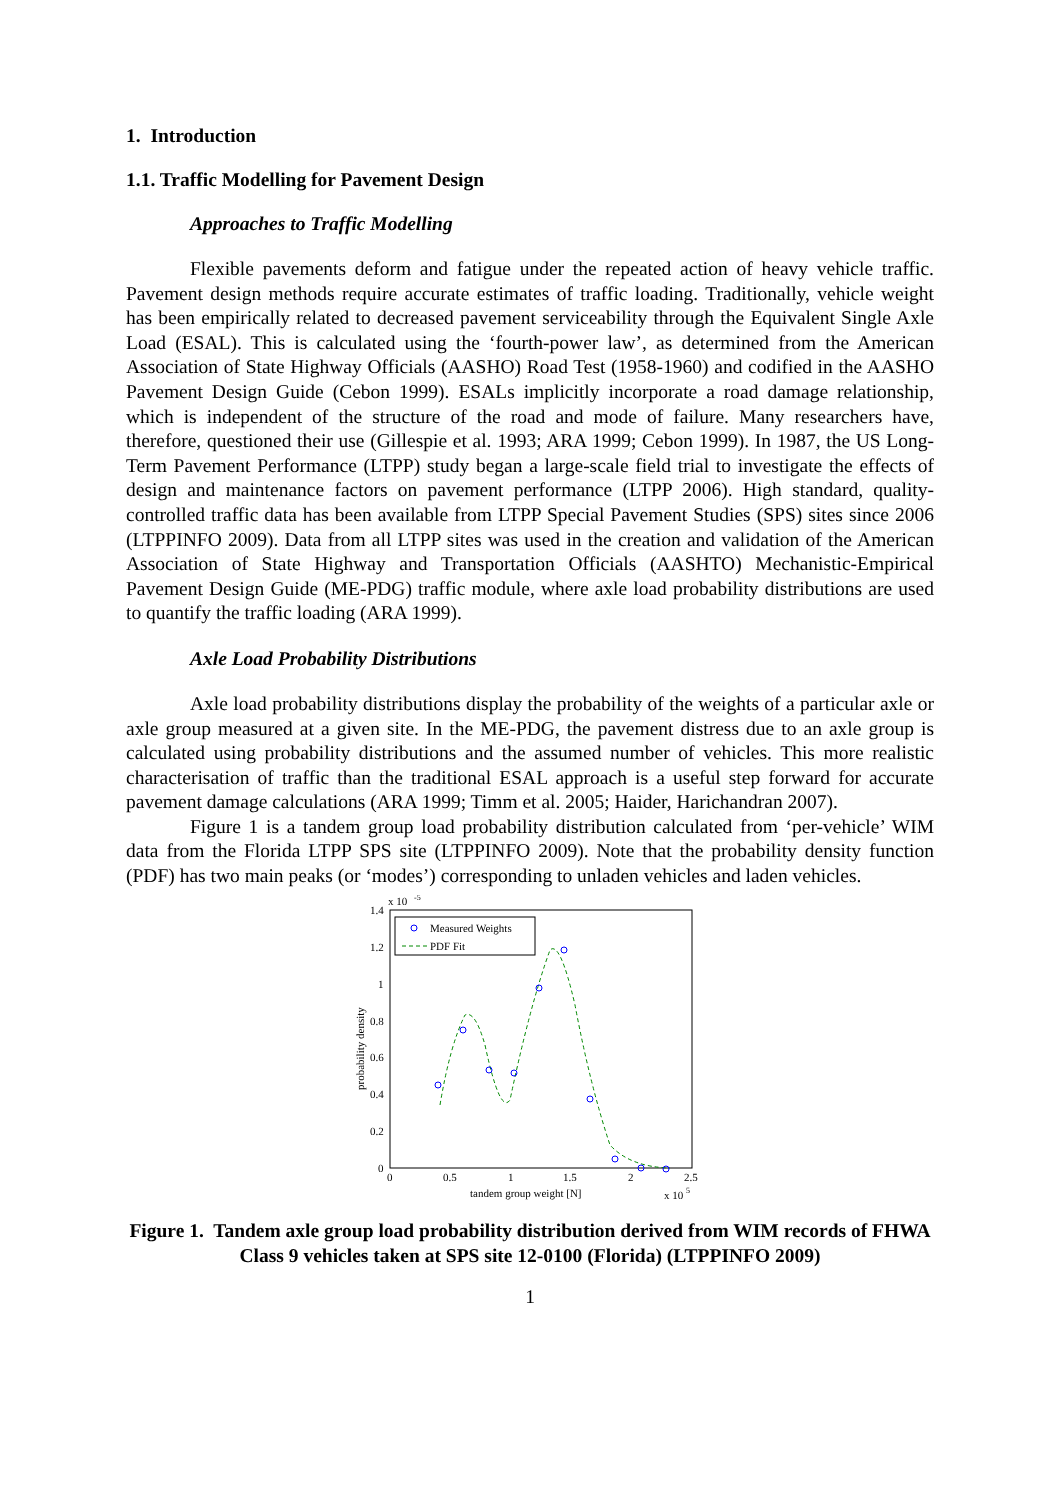1. Introduction
1.1. Traffic Modelling for Pavement Design
Approaches to Traffic Modelling
Flexible pavements deform and fatigue under the repeated action of heavy vehicle traffic. Pavement design methods require accurate estimates of traffic loading. Traditionally, vehicle weight has been empirically related to decreased pavement serviceability through the Equivalent Single Axle Load (ESAL). This is calculated using the ‘fourth-power law’, as determined from the American Association of State Highway Officials (AASHO) Road Test (1958-1960) and codified in the AASHO Pavement Design Guide (Cebon 1999). ESALs implicitly incorporate a road damage relationship, which is independent of the structure of the road and mode of failure. Many researchers have, therefore, questioned their use (Gillespie et al. 1993; ARA 1999; Cebon 1999). In 1987, the US Long-Term Pavement Performance (LTPP) study began a large-scale field trial to investigate the effects of design and maintenance factors on pavement performance (LTPP 2006). High standard, quality-controlled traffic data has been available from LTPP Special Pavement Studies (SPS) sites since 2006 (LTPPINFO 2009). Data from all LTPP sites was used in the creation and validation of the American Association of State Highway and Transportation Officials (AASHTO) Mechanistic-Empirical Pavement Design Guide (ME-PDG) traffic module, where axle load probability distributions are used to quantify the traffic loading (ARA 1999).
Axle Load Probability Distributions
Axle load probability distributions display the probability of the weights of a particular axle or axle group measured at a given site. In the ME-PDG, the pavement distress due to an axle group is calculated using probability distributions and the assumed number of vehicles. This more realistic characterisation of traffic than the traditional ESAL approach is a useful step forward for accurate pavement damage calculations (ARA 1999; Timm et al. 2005; Haider, Harichandran 2007).
Figure 1 is a tandem group load probability distribution calculated from ‘per-vehicle’ WIM data from the Florida LTPP SPS site (LTPPINFO 2009). Note that the probability density function (PDF) has two main peaks (or ‘modes’) corresponding to unladen vehicles and laden vehicles.
x 10
-5
1.4
1.2
1
0.8
0.6
0.4
0.2
0
0
0.5
1
1.5
2
2.5
tandem group weight [N]
x 10
5
probability density
Measured Weights
PDF Fit
Figure 1. Tandem axle group load probability distribution derived from WIM records of FHWA Class 9 vehicles taken at SPS site 12-0100 (Florida) (LTPPINFO 2009)
1